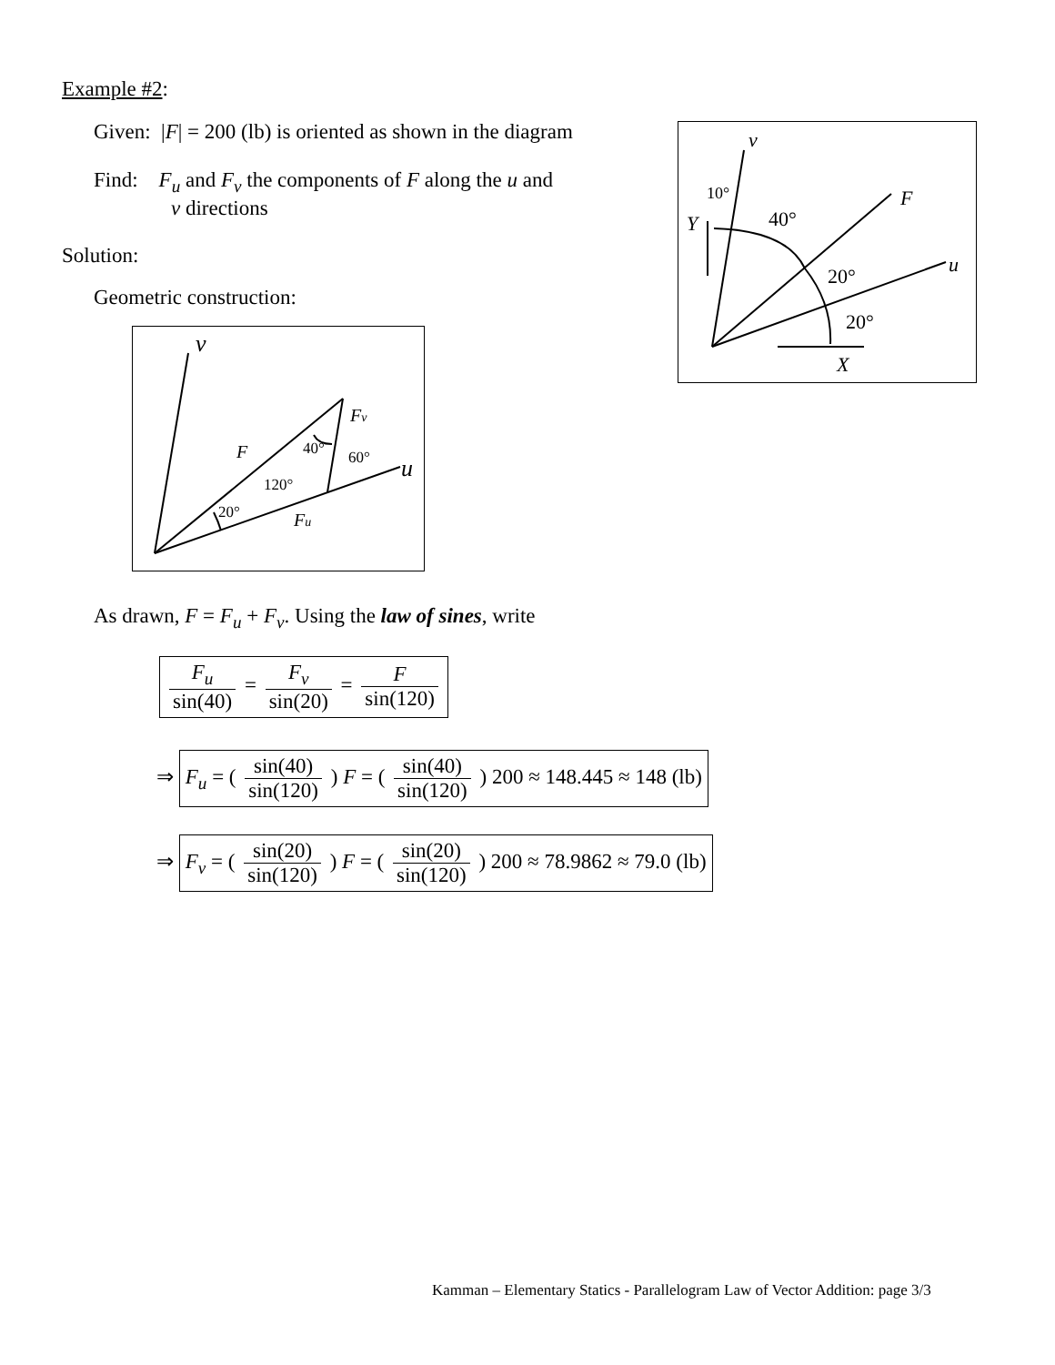Example #2:
Given: |F| = 200 (lb) is oriented as shown in the diagram
Find: F<sub>u</sub> and F<sub>v</sub> the components of F along the u and
v directions
Solution:
Geometric construction:
v
10°
40°
Y
F
u
20°
20°
X
v
F
Fv
40°
60°
u
120°
20°
Fu
As drawn, F = F<sub>u</sub> + F<sub>v</sub>. Using the law of sines, write
F<sub>u</sub> sin(40) = F<sub>v</sub> sin(20) = F sin(120)
⇒ F<sub>u</sub> = ( sin(40) sin(120) ) F = ( sin(40) sin(120) ) 200 ≈ 148.445 ≈ 148 (lb)
⇒ F<sub>v</sub> = ( sin(20) sin(120) ) F = ( sin(20) sin(120) ) 200 ≈ 78.9862 ≈ 79.0 (lb)
Kamman – Elementary Statics - Parallelogram Law of Vector Addition: page 3/3